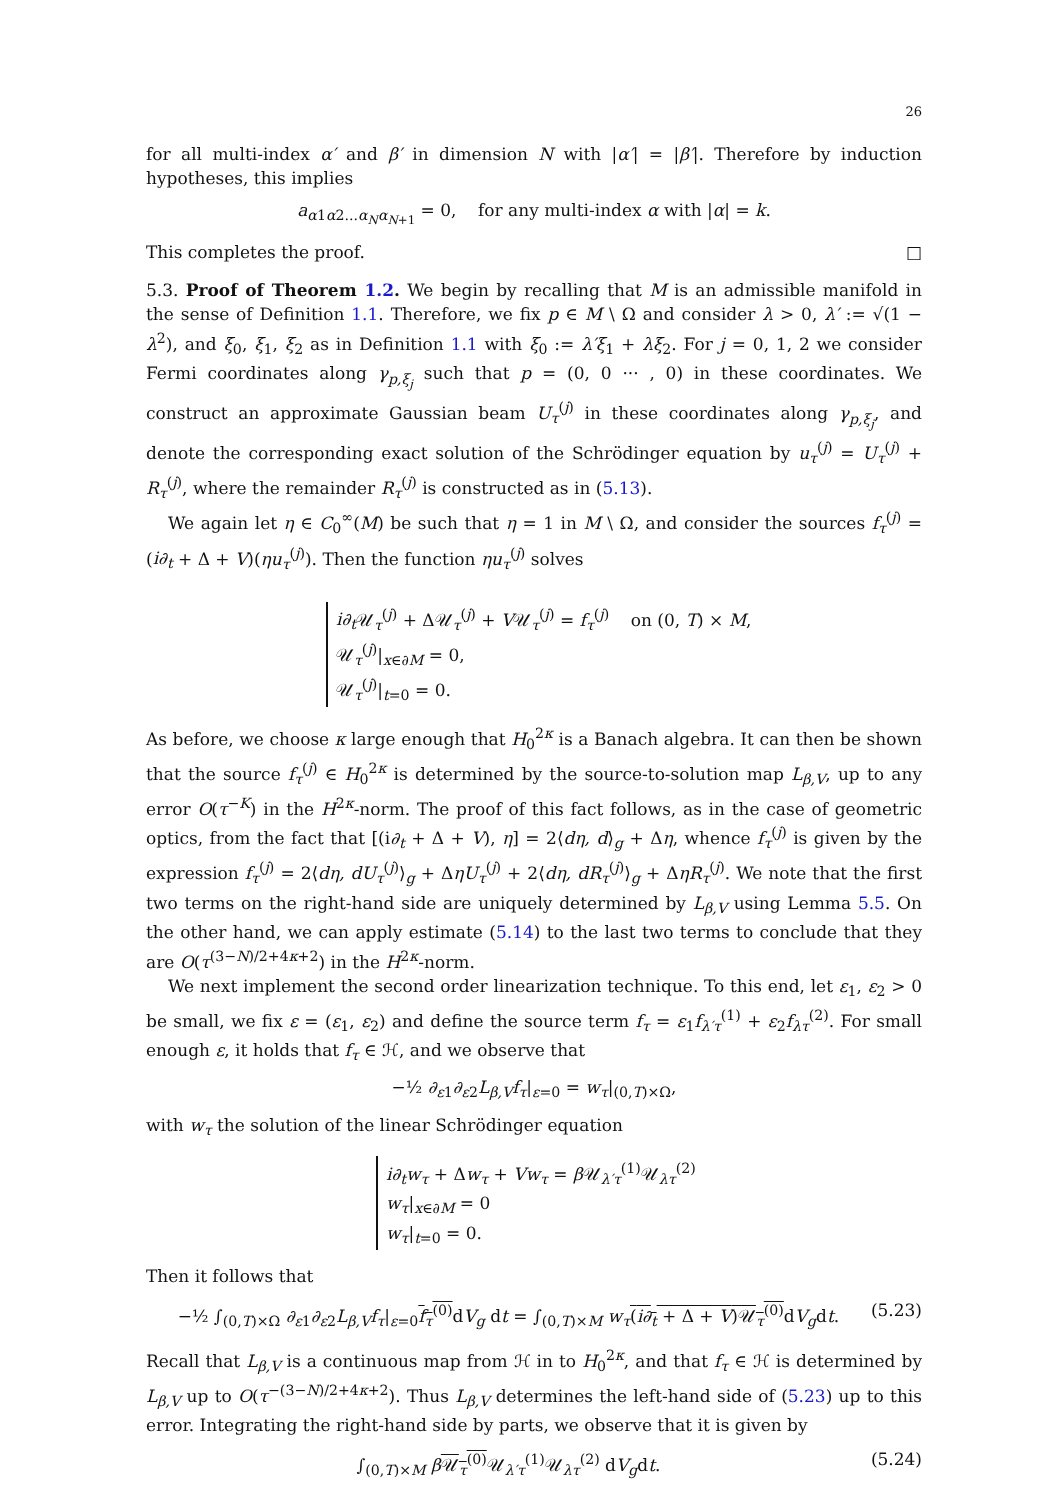26
for all multi-index α′ and β′ in dimension N with |α′| = |β′|. Therefore by induction hypotheses, this implies
a<sub>α1α2...α<sub>N</sub>α<sub>N+1</sub></sub> = 0, for any multi-index α with |α| = k.
This completes the proof. □
5.3. Proof of Theorem 1.2. We begin by recalling that M is an admissible manifold in the sense of Definition 1.1. Therefore, we fix p ∈ M \ Ω and consider λ > 0, λ′ := √(1 − λ<sup>2</sup>), and ξ<sub>0</sub>, ξ<sub>1</sub>, ξ<sub>2</sub> as in Definition 1.1 with ξ<sub>0</sub> := λ′ξ<sub>1</sub> + λξ<sub>2</sub>. For j = 0, 1, 2 we consider Fermi coordinates along γ<sub>p,ξ<sub>j</sub></sub> such that p = (0, 0 ··· , 0) in these coordinates. We construct an approximate Gaussian beam U<sub>τ</sub><sup>(j)</sup> in these coordinates along γ<sub>p,ξ<sub>j</sub></sub>, and denote the corresponding exact solution of the Schrödinger equation by u<sub>τ</sub><sup>(j)</sup> = U<sub>τ</sub><sup>(j)</sup> + R<sub>τ</sub><sup>(j)</sup>, where the remainder R<sub>τ</sub><sup>(j)</sup> is constructed as in (5.13).
We again let η ∈ C<sub>0</sub><sup>∞</sup>(M) be such that η = 1 in M \ Ω, and consider the sources f<sub>τ</sub><sup>(j)</sup> = (i∂<sub>t</sub> + Δ + V)(ηu<sub>τ</sub><sup>(j)</sup>). Then the function ηu<sub>τ</sub><sup>(j)</sup> solves
i∂<sub>t</sub> 𝒰<sub>τ</sub><sup>(j)</sup> + Δ𝒰<sub>τ</sub><sup>(j)</sup> + V𝒰<sub>τ</sub><sup>(j)</sup> = f<sub>τ</sub><sup>(j)</sup> on (0, T) × M,
𝒰<sub>τ</sub><sup>(j)</sup>|<sub>x∈∂M</sub> = 0,
𝒰<sub>τ</sub><sup>(j)</sup>|<sub>t=0</sub> = 0.
As before, we choose κ large enough that H<sub>0</sub><sup>2κ</sup> is a Banach algebra. It can then be shown that the source f<sub>τ</sub><sup>(j)</sup> ∈ H<sub>0</sub><sup>2κ</sup> is determined by the source-to-solution map L<sub>β,V</sub>, up to any error O(τ<sup>−K</sup>) in the H<sup>2κ</sup>-norm. The proof of this fact follows, as in the case of geometric optics, from the fact that [(i∂<sub>t</sub> + Δ + V), η] = 2⟨dη, d⟩<sub>g</sub> + Δη, whence f<sub>τ</sub><sup>(j)</sup> is given by the expression f<sub>τ</sub><sup>(j)</sup> = 2⟨dη, dU<sub>τ</sub><sup>(j)</sup>⟩<sub>g</sub> + ΔηU<sub>τ</sub><sup>(j)</sup> + 2⟨dη, dR<sub>τ</sub><sup>(j)</sup>⟩<sub>g</sub> + ΔηR<sub>τ</sub><sup>(j)</sup>. We note that the first two terms on the right-hand side are uniquely determined by L<sub>β,V</sub> using Lemma 5.5. On the other hand, we can apply estimate (5.14) to the last two terms to conclude that they are O(τ<sup>(3−N)/2+4κ+2</sup>) in the H<sup>2κ</sup>-norm.
We next implement the second order linearization technique. To this end, let ε<sub>1</sub>, ε<sub>2</sub> > 0 be small, we fix ε = (ε<sub>1</sub>, ε<sub>2</sub>) and define the source term f<sub>τ</sub> = ε<sub>1</sub>f<sub>λ′τ</sub><sup>(1)</sup> + ε<sub>2</sub>f<sub>λτ</sub><sup>(2)</sup>. For small enough ε, it holds that f<sub>τ</sub> ∈ ℋ, and we observe that
−½ ∂<sub>ε1</sub>∂<sub>ε2</sub>L<sub>β,V</sub>f<sub>τ</sub>|<sub>ε=0</sub> = w<sub>τ</sub>|<sub>(0,T)×Ω</sub>,
with w<sub>τ</sub> the solution of the linear Schrödinger equation
i∂<sub>t</sub>w<sub>τ</sub> + Δw<sub>τ</sub> + Vw<sub>τ</sub> = β 𝒰<sub>λ′τ</sub><sup>(1)</sup>𝒰<sub>λτ</sub><sup>(2)</sup>
w<sub>τ</sub>|<sub>x∈∂M</sub> = 0
w<sub>τ</sub>|<sub>t=0</sub> = 0.
Then it follows that
−½ ∫<sub>(0,T)×Ω</sub> ∂<sub>ε1</sub>∂<sub>ε2</sub>L<sub>β,V</sub>f<sub>τ</sub>|<sub>ε=0</sub>f<sub>τ</sub><sup>(0)</sup> dV<sub>g</sub> dt = ∫<sub>(0,T)×M</sub> w<sub>τ</sub>(i∂<sub>t</sub> + Δ + V)𝒰<sub>τ</sub><sup>(0)</sup> dV<sub>g</sub>dt. (5.23)
Recall that L<sub>β,V</sub> is a continuous map from ℋ in to H<sub>0</sub><sup>2κ</sup>, and that f<sub>τ</sub> ∈ ℋ is determined by L<sub>β,V</sub> up to O(τ<sup>−(3−N)/2+4κ+2</sup>). Thus L<sub>β,V</sub> determines the left-hand side of (5.23) up to this error. Integrating the right-hand side by parts, we observe that it is given by
∫<sub>(0,T)×M</sub> β𝒰<sub>τ</sub><sup>(0)</sup> 𝒰<sub>λ′τ</sub><sup>(1)</sup>𝒰<sub>λτ</sub><sup>(2)</sup> dV<sub>g</sub>dt. (5.24)